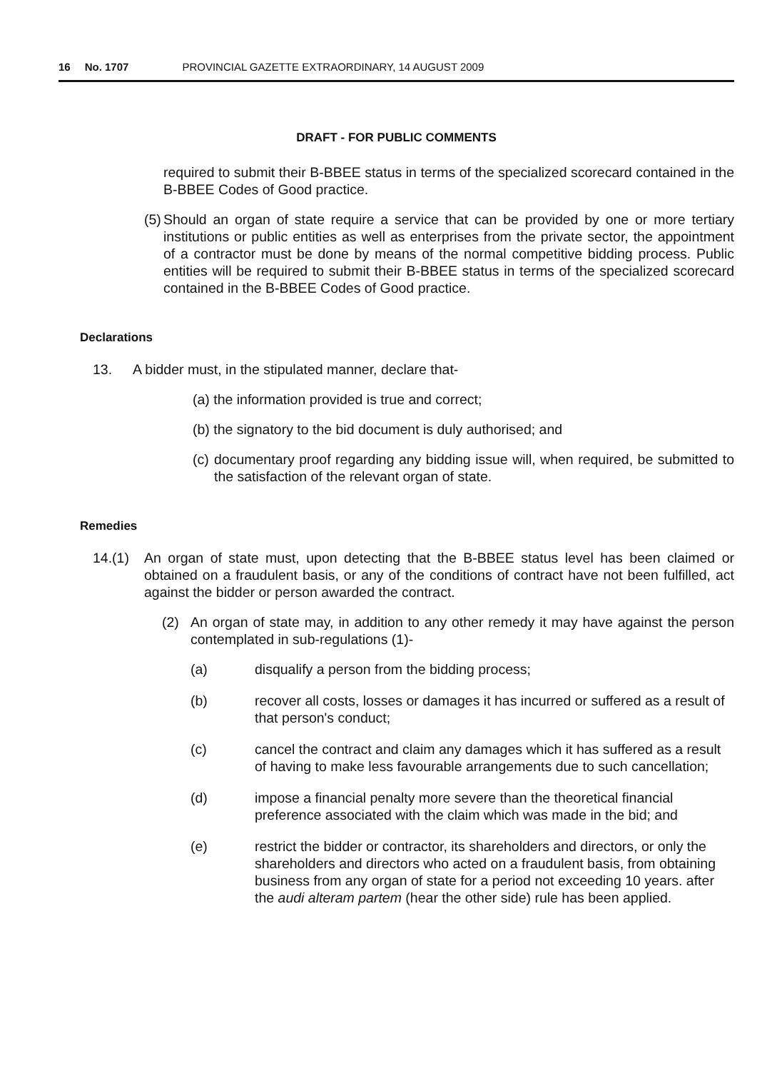16 No. 1707 PROVINCIAL GAZETTE EXTRAORDINARY, 14 AUGUST 2009
DRAFT - FOR PUBLIC COMMENTS
required to submit their B-BBEE status in terms of the specialized scorecard contained in the B-BBEE Codes of Good practice.
(5)
Should an organ of state require a service that can be provided by one or more tertiary institutions or public entities as well as enterprises from the private sector, the appointment of a contractor must be done by means of the normal competitive bidding process. Public entities will be required to submit their B-BBEE status in terms of the specialized scorecard contained in the B-BBEE Codes of Good practice.
Declarations
13. A bidder must, in the stipulated manner, declare that-
(a) the information provided is true and correct;
(b) the signatory to the bid document is duly authorised; and
(c)
documentary proof regarding any bidding issue will, when required, be submitted to the satisfaction of the relevant organ of state.
Remedies
14.(1) An organ of state must, upon detecting that the B-BBEE status level has been claimed or obtained on a fraudulent basis, or any of the conditions of contract have not been fulfilled, act against the bidder or person awarded the contract.
(2) An organ of state may, in addition to any other remedy it may have against the person contemplated in sub-regulations (1)-
(a) disqualify a person from the bidding process;
(b) recover all costs, losses or damages it has incurred or suffered as a result of that person's conduct;
(c) cancel the contract and claim any damages which it has suffered as a result of having to make less favourable arrangements due to such cancellation;
(d) impose a financial penalty more severe than the theoretical financial preference associated with the claim which was made in the bid; and
(e) restrict the bidder or contractor, its shareholders and directors, or only the shareholders and directors who acted on a fraudulent basis, from obtaining business from any organ of state for a period not exceeding 10 years. after the audi alteram partem (hear the other side) rule has been applied.